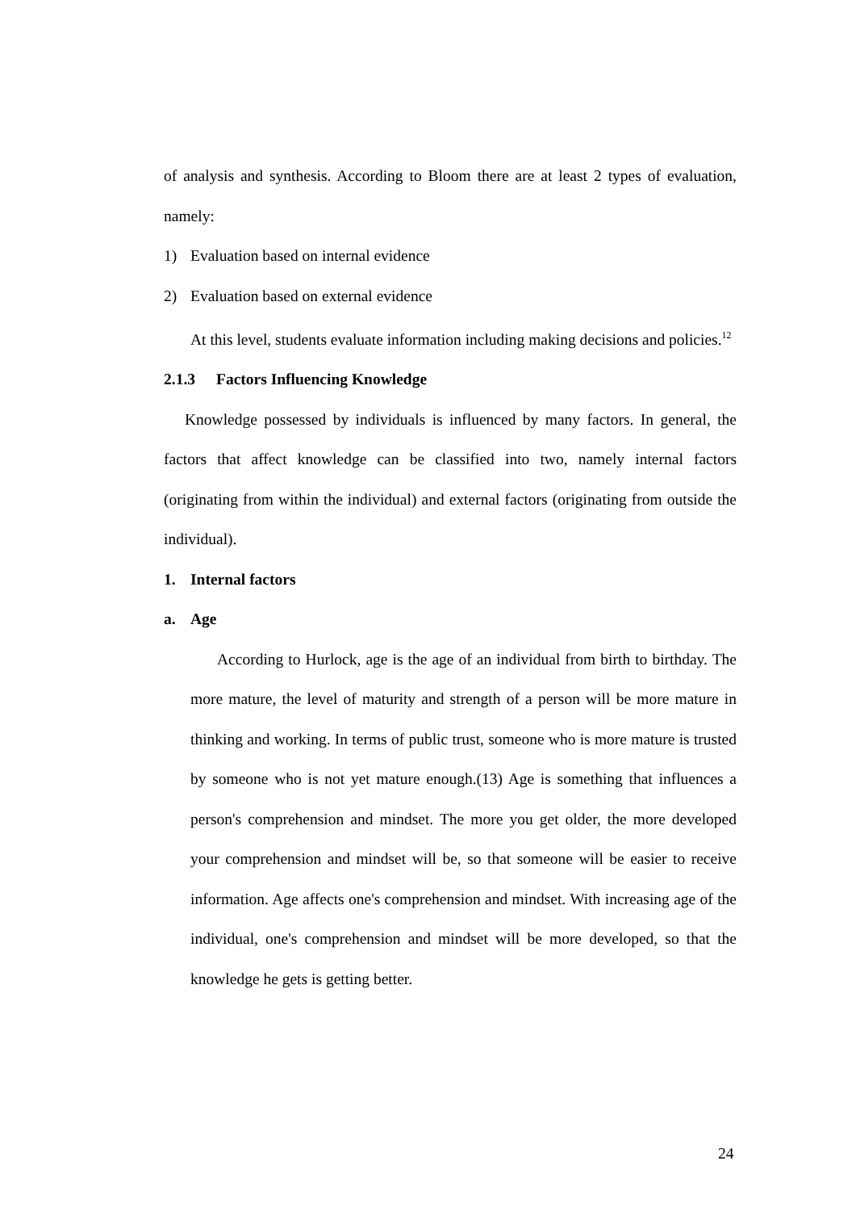of analysis and synthesis. According to Bloom there are at least 2 types of evaluation, namely:
1) Evaluation based on internal evidence
2) Evaluation based on external evidence
At this level, students evaluate information including making decisions and policies.<sup>12</sup>
2.1.3 Factors Influencing Knowledge
Knowledge possessed by individuals is influenced by many factors. In general, the factors that affect knowledge can be classified into two, namely internal factors (originating from within the individual) and external factors (originating from outside the individual).
1. Internal factors
a. Age
According to Hurlock, age is the age of an individual from birth to birthday. The more mature, the level of maturity and strength of a person will be more mature in thinking and working. In terms of public trust, someone who is more mature is trusted by someone who is not yet mature enough.(13) Age is something that influences a person's comprehension and mindset. The more you get older, the more developed your comprehension and mindset will be, so that someone will be easier to receive information. Age affects one's comprehension and mindset. With increasing age of the individual, one's comprehension and mindset will be more developed, so that the knowledge he gets is getting better.
24